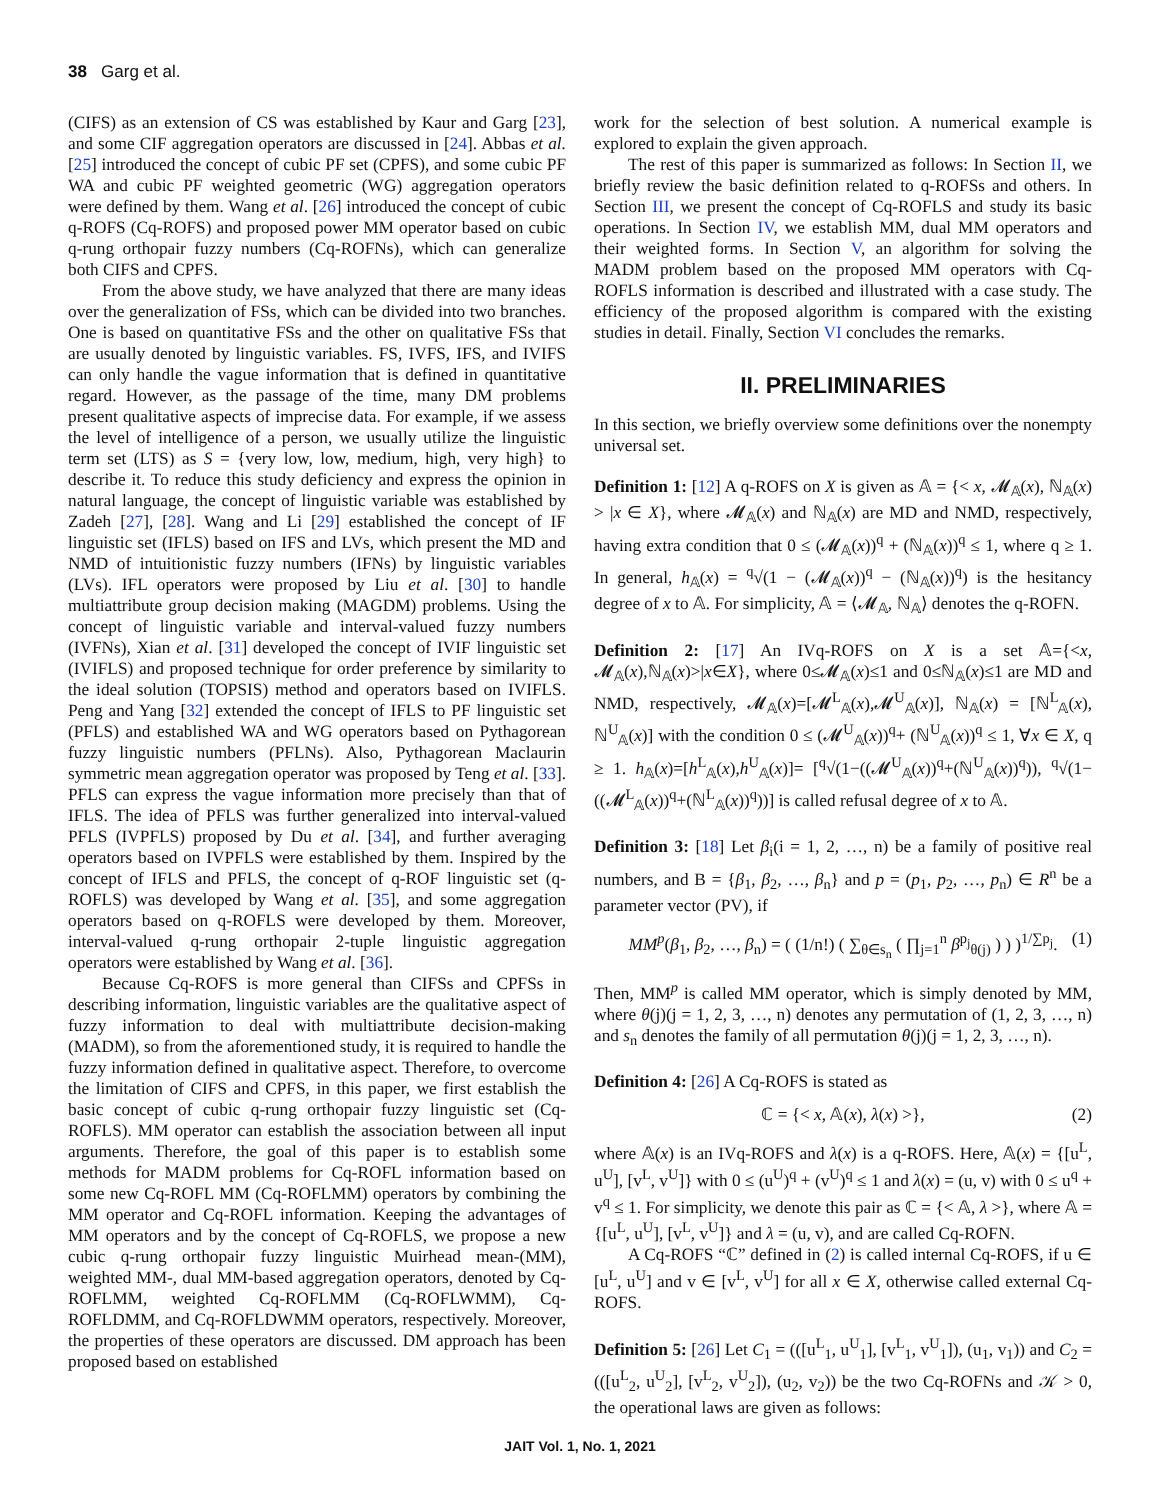38 Garg et al.
(CIFS) as an extension of CS was established by Kaur and Garg [23], and some CIF aggregation operators are discussed in [24]. Abbas et al. [25] introduced the concept of cubic PF set (CPFS), and some cubic PF WA and cubic PF weighted geometric (WG) aggregation operators were defined by them. Wang et al. [26] introduced the concept of cubic q-ROFS (Cq-ROFS) and proposed power MM operator based on cubic q-rung orthopair fuzzy numbers (Cq-ROFNs), which can generalize both CIFS and CPFS.
From the above study, we have analyzed that there are many ideas over the generalization of FSs, which can be divided into two branches. One is based on quantitative FSs and the other on qualitative FSs that are usually denoted by linguistic variables. FS, IVFS, IFS, and IVIFS can only handle the vague information that is defined in quantitative regard. However, as the passage of the time, many DM problems present qualitative aspects of imprecise data. For example, if we assess the level of intelligence of a person, we usually utilize the linguistic term set (LTS) as S = {very low, low, medium, high, very high} to describe it. To reduce this study deficiency and express the opinion in natural language, the concept of linguistic variable was established by Zadeh [27], [28]. Wang and Li [29] established the concept of IF linguistic set (IFLS) based on IFS and LVs, which present the MD and NMD of intuitionistic fuzzy numbers (IFNs) by linguistic variables (LVs). IFL operators were proposed by Liu et al. [30] to handle multiattribute group decision making (MAGDM) problems. Using the concept of linguistic variable and interval-valued fuzzy numbers (IVFNs), Xian et al. [31] developed the concept of IVIF linguistic set (IVIFLS) and proposed technique for order preference by similarity to the ideal solution (TOPSIS) method and operators based on IVIFLS. Peng and Yang [32] extended the concept of IFLS to PF linguistic set (PFLS) and established WA and WG operators based on Pythagorean fuzzy linguistic numbers (PFLNs). Also, Pythagorean Maclaurin symmetric mean aggregation operator was proposed by Teng et al. [33]. PFLS can express the vague information more precisely than that of IFLS. The idea of PFLS was further generalized into interval-valued PFLS (IVPFLS) proposed by Du et al. [34], and further averaging operators based on IVPFLS were established by them. Inspired by the concept of IFLS and PFLS, the concept of q-ROF linguistic set (q-ROFLS) was developed by Wang et al. [35], and some aggregation operators based on q-ROFLS were developed by them. Moreover, interval-valued q-rung orthopair 2-tuple linguistic aggregation operators were established by Wang et al. [36].
Because Cq-ROFS is more general than CIFSs and CPFSs in describing information, linguistic variables are the qualitative aspect of fuzzy information to deal with multiattribute decision-making (MADM), so from the aforementioned study, it is required to handle the fuzzy information defined in qualitative aspect. Therefore, to overcome the limitation of CIFS and CPFS, in this paper, we first establish the basic concept of cubic q-rung orthopair fuzzy linguistic set (Cq-ROFLS). MM operator can establish the association between all input arguments. Therefore, the goal of this paper is to establish some methods for MADM problems for Cq-ROFL information based on some new Cq-ROFL MM (Cq-ROFLMM) operators by combining the MM operator and Cq-ROFL information. Keeping the advantages of MM operators and by the concept of Cq-ROFLS, we propose a new cubic q-rung orthopair fuzzy linguistic Muirhead mean-(MM), weighted MM-, dual MM-based aggregation operators, denoted by Cq-ROFLMM, weighted Cq-ROFLMM (Cq-ROFLWMM), Cq-ROFLDMM, and Cq-ROFLDWMM operators, respectively. Moreover, the properties of these operators are discussed. DM approach has been proposed based on established
work for the selection of best solution. A numerical example is explored to explain the given approach.
The rest of this paper is summarized as follows: In Section II, we briefly review the basic definition related to q-ROFSs and others. In Section III, we present the concept of Cq-ROFLS and study its basic operations. In Section IV, we establish MM, dual MM operators and their weighted forms. In Section V, an algorithm for solving the MADM problem based on the proposed MM operators with Cq-ROFLS information is described and illustrated with a case study. The efficiency of the proposed algorithm is compared with the existing studies in detail. Finally, Section VI concludes the remarks.
II. PRELIMINARIES
In this section, we briefly overview some definitions over the nonempty universal set.
Definition 1: [12] A q-ROFS on X is given as 𝔸 = {< x, 𝓜<sub>𝔸</sub>(x), ℕ<sub>𝔸</sub>(x) > |x ∈ X}, where 𝓜<sub>𝔸</sub>(x) and ℕ<sub>𝔸</sub>(x) are MD and NMD, respectively, having extra condition that 0 ≤ (𝓜<sub>𝔸</sub>(x))<sup>q</sup> + (ℕ<sub>𝔸</sub>(x))<sup>q</sup> ≤ 1, where q ≥ 1. In general, h<sub>𝔸</sub>(x) = <sup>q</sup>√(1 − (𝓜<sub>𝔸</sub>(x))<sup>q</sup> − (ℕ<sub>𝔸</sub>(x))<sup>q</sup>) is the hesitancy degree of x to 𝔸. For simplicity, 𝔸 = ⟨𝓜<sub>𝔸</sub>, ℕ<sub>𝔸</sub>⟩ denotes the q-ROFN.
Definition 2: [17] An IVq-ROFS on X is a set 𝔸={<x, 𝓜<sub>𝔸</sub>(x),ℕ<sub>𝔸</sub>(x)>|x∈X}, where 0≤𝓜<sub>𝔸</sub>(x)≤1 and 0≤ℕ<sub>𝔸</sub>(x)≤1 are MD and NMD, respectively, 𝓜<sub>𝔸</sub>(x)=[𝓜<sup>L</sup><sub>𝔸</sub>(x),𝓜<sup>U</sup><sub>𝔸</sub>(x)], ℕ<sub>𝔸</sub>(x) = [ℕ<sup>L</sup><sub>𝔸</sub>(x), ℕ<sup>U</sup><sub>𝔸</sub>(x)] with the condition 0 ≤ (𝓜<sup>U</sup><sub>𝔸</sub>(x))<sup>q</sup>+ (ℕ<sup>U</sup><sub>𝔸</sub>(x))<sup>q</sup> ≤ 1, ∀x ∈ X, q ≥ 1. h<sub>𝔸</sub>(x)=[h<sup>L</sup><sub>𝔸</sub>(x),h<sup>U</sup><sub>𝔸</sub>(x)]= [<sup>q</sup>√(1−((𝓜<sup>U</sup><sub>𝔸</sub>(x))<sup>q</sup>+(ℕ<sup>U</sup><sub>𝔸</sub>(x))<sup>q</sup>)), <sup>q</sup>√(1−((𝓜<sup>L</sup><sub>𝔸</sub>(x))<sup>q</sup>+(ℕ<sup>L</sup><sub>𝔸</sub>(x))<sup>q</sup>))] is called refusal degree of x to 𝔸.
Definition 3: [18] Let β<sub>i</sub>(i = 1, 2, …, n) be a family of positive real numbers, and B = {β<sub>1</sub>, β<sub>2</sub>, …, β<sub>n</sub>} and p = (p<sub>1</sub>, p<sub>2</sub>, …, p<sub>n</sub>) ∈ R<sup>n</sup> be a parameter vector (PV), if
MM<sup>p</sup>(β<sub>1</sub>, β<sub>2</sub>, …, β<sub>n</sub>) = ( (1/n!) ( ∑<sub>θ∈s<sub>n</sub></sub> ( ∏<sub>j=1</sub><sup>n</sup> β<sup>p<sub>j</sub></sup><sub>θ(j)</sub> ) ) )<sup>1/∑p<sub>j</sub></sup>. (1)
Then, MM<sup>p</sup> is called MM operator, which is simply denoted by MM, where θ(j)(j = 1, 2, 3, …, n) denotes any permutation of (1, 2, 3, …, n) and s<sub>n</sub> denotes the family of all permutation θ(j)(j = 1, 2, 3, …, n).
Definition 4: [26] A Cq-ROFS is stated as
ℂ = {< x, 𝔸(x), λ(x) >}, (2)
where 𝔸(x) is an IVq-ROFS and λ(x) is a q-ROFS. Here, 𝔸(x) = {[u<sup>L</sup>, u<sup>U</sup>], [v<sup>L</sup>, v<sup>U</sup>]} with 0 ≤ (u<sup>U</sup>)<sup>q</sup> + (v<sup>U</sup>)<sup>q</sup> ≤ 1 and λ(x) = (u, v) with 0 ≤ u<sup>q</sup> + v<sup>q</sup> ≤ 1. For simplicity, we denote this pair as ℂ = {< 𝔸, λ >}, where 𝔸 = {[u<sup>L</sup>, u<sup>U</sup>], [v<sup>L</sup>, v<sup>U</sup>]} and λ = (u, v), and are called Cq-ROFN.
A Cq-ROFS “ℂ” defined in (2) is called internal Cq-ROFS, if u ∈ [u<sup>L</sup>, u<sup>U</sup>] and v ∈ [v<sup>L</sup>, v<sup>U</sup>] for all x ∈ X, otherwise called external Cq-ROFS.
Definition 5: [26] Let C<sub>1</sub> = (([u<sup>L</sup><sub>1</sub>, u<sup>U</sup><sub>1</sub>], [v<sup>L</sup><sub>1</sub>, v<sup>U</sup><sub>1</sub>]), (u<sub>1</sub>, v<sub>1</sub>)) and C<sub>2</sub> = (([u<sup>L</sup><sub>2</sub>, u<sup>U</sup><sub>2</sub>], [v<sup>L</sup><sub>2</sub>, v<sup>U</sup><sub>2</sub>]), (u<sub>2</sub>, v<sub>2</sub>)) be the two Cq-ROFNs and 𝒦 > 0, the operational laws are given as follows:
JAIT Vol. 1, No. 1, 2021